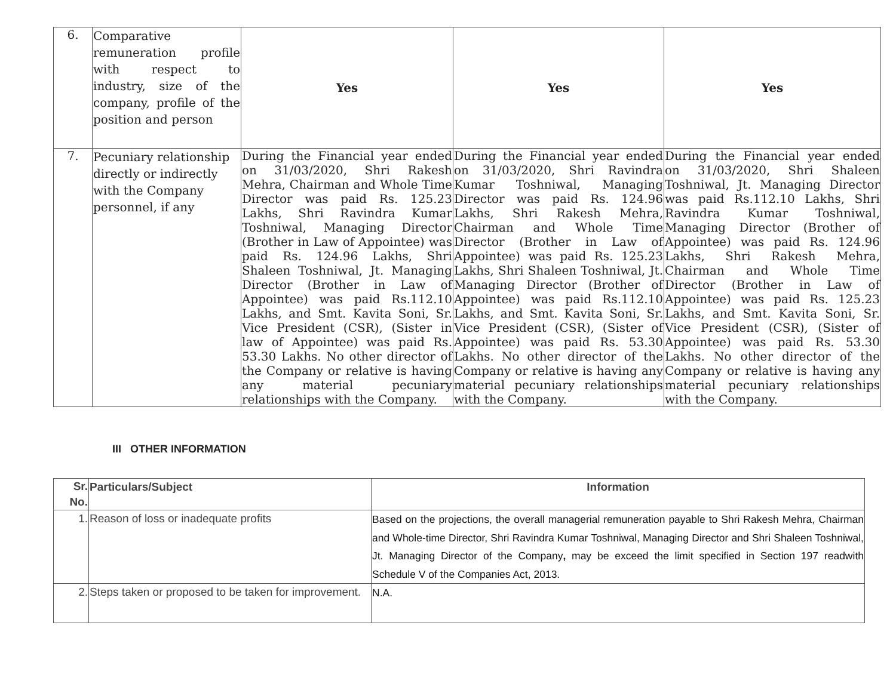| 6. | Comparative remuneration profile with respect to industry, size of the company, profile of the position and person | Yes | Yes | Yes |
| 7. | Pecuniary relationship directly or indirectly with the Company personnel, if any | During the Financial year ended on 31/03/2020, Shri Rakesh Mehra, Chairman and Whole Time Director was paid Rs. 125.23 Lakhs, Shri Ravindra Kumar Toshniwal, Managing Director (Brother in Law of Appointee) was paid Rs. 124.96 Lakhs, Shri Shaleen Toshniwal, Jt. Managing Director (Brother in Law of Appointee) was paid Rs.112.10 Lakhs, and Smt. Kavita Soni, Sr. Vice President (CSR), (Sister in law of Appointee) was paid Rs. 53.30 Lakhs. No other director of the Company or relative is having any material pecuniary relationships with the Company. | During the Financial year ended on 31/03/2020, Shri Ravindra Kumar Toshniwal, Managing Director was paid Rs. 124.96 Lakhs, Shri Rakesh Mehra, Chairman and Whole Time Director (Brother in Law of Appointee) was paid Rs. 125.23 Lakhs, Shri Shaleen Toshniwal, Jt. Managing Director (Brother of Appointee) was paid Rs.112.10 Lakhs, and Smt. Kavita Soni, Sr. Vice President (CSR), (Sister of Appointee) was paid Rs. 53.30 Lakhs. No other director of the Company or relative is having any material pecuniary relationships with the Company. | During the Financial year ended on 31/03/2020, Shri Shaleen Toshniwal, Jt. Managing Director was paid Rs.112.10 Lakhs, Shri Ravindra Kumar Toshniwal, Managing Director (Brother of Appointee) was paid Rs. 124.96 Lakhs, Shri Rakesh Mehra, Chairman and Whole Time Director (Brother in Law of Appointee) was paid Rs. 125.23 Lakhs, and Smt. Kavita Soni, Sr. Vice President (CSR), (Sister of Appointee) was paid Rs. 53.30 Lakhs. No other director of the Company or relative is having any material pecuniary relationships with the Company. |
III OTHER INFORMATION
| Sr. No. | Particulars/Subject | Information |
| --- | --- | --- |
| 1. | Reason of loss or inadequate profits | Based on the projections, the overall managerial remuneration payable to Shri Rakesh Mehra, Chairman and Whole-time Director, Shri Ravindra Kumar Toshniwal, Managing Director and Shri Shaleen Toshniwal, Jt. Managing Director of the Company , may be exceed the limit specified in Section 197 readwith Schedule V of the Companies Act, 2013. |
| 2. | Steps taken or proposed to be taken for improvement. | N.A. |